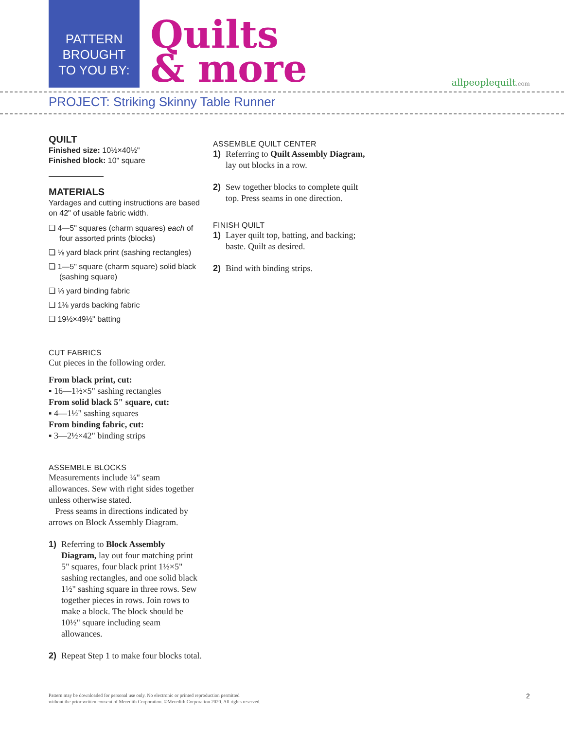PATTERN
BROUGHT
TO YOU BY:
Quilts
& more
allpeoplequilt.com
PROJECT: Striking Skinny Table Runner
QUILT
Finished size: 10½×40½"
Finished block: 10" square
MATERIALS
Yardages and cutting instructions are based on 42" of usable fabric width.
❏ 4—5" squares (charm squares) each of four assorted prints (blocks)
❏ ⅛ yard black print (sashing rectangles)
❏ 1—5" square (charm square) solid black (sashing square)
❏ ⅓ yard binding fabric
❏ 1⅛ yards backing fabric
❏ 19½×49½" batting
CUT FABRICS
Cut pieces in the following order.
From black print, cut:
▪ 16—1½×5" sashing rectangles
From solid black 5" square, cut:
▪ 4—1½" sashing squares
From binding fabric, cut:
▪ 3—2½×42" binding strips
ASSEMBLE BLOCKS
Measurements include ¼" seam allowances. Sew with right sides together unless otherwise stated.
Press seams in directions indicated by arrows on Block Assembly Diagram.
1) Referring to Block Assembly Diagram, lay out four matching print 5" squares, four black print 1½×5" sashing rectangles, and one solid black 1½" sashing square in three rows. Sew together pieces in rows. Join rows to make a block. The block should be 10½" square including seam allowances.
2) Repeat Step 1 to make four blocks total.
ASSEMBLE QUILT CENTER
1) Referring to Quilt Assembly Diagram, lay out blocks in a row.
2) Sew together blocks to complete quilt top. Press seams in one direction.
FINISH QUILT
1) Layer quilt top, batting, and backing; baste. Quilt as desired.
2) Bind with binding strips.
Pattern may be downloaded for personal use only. No electronic or printed reproduction permitted
without the prior written consent of Meredith Corporation. ©Meredith Corporation 2020. All rights reserved.
2